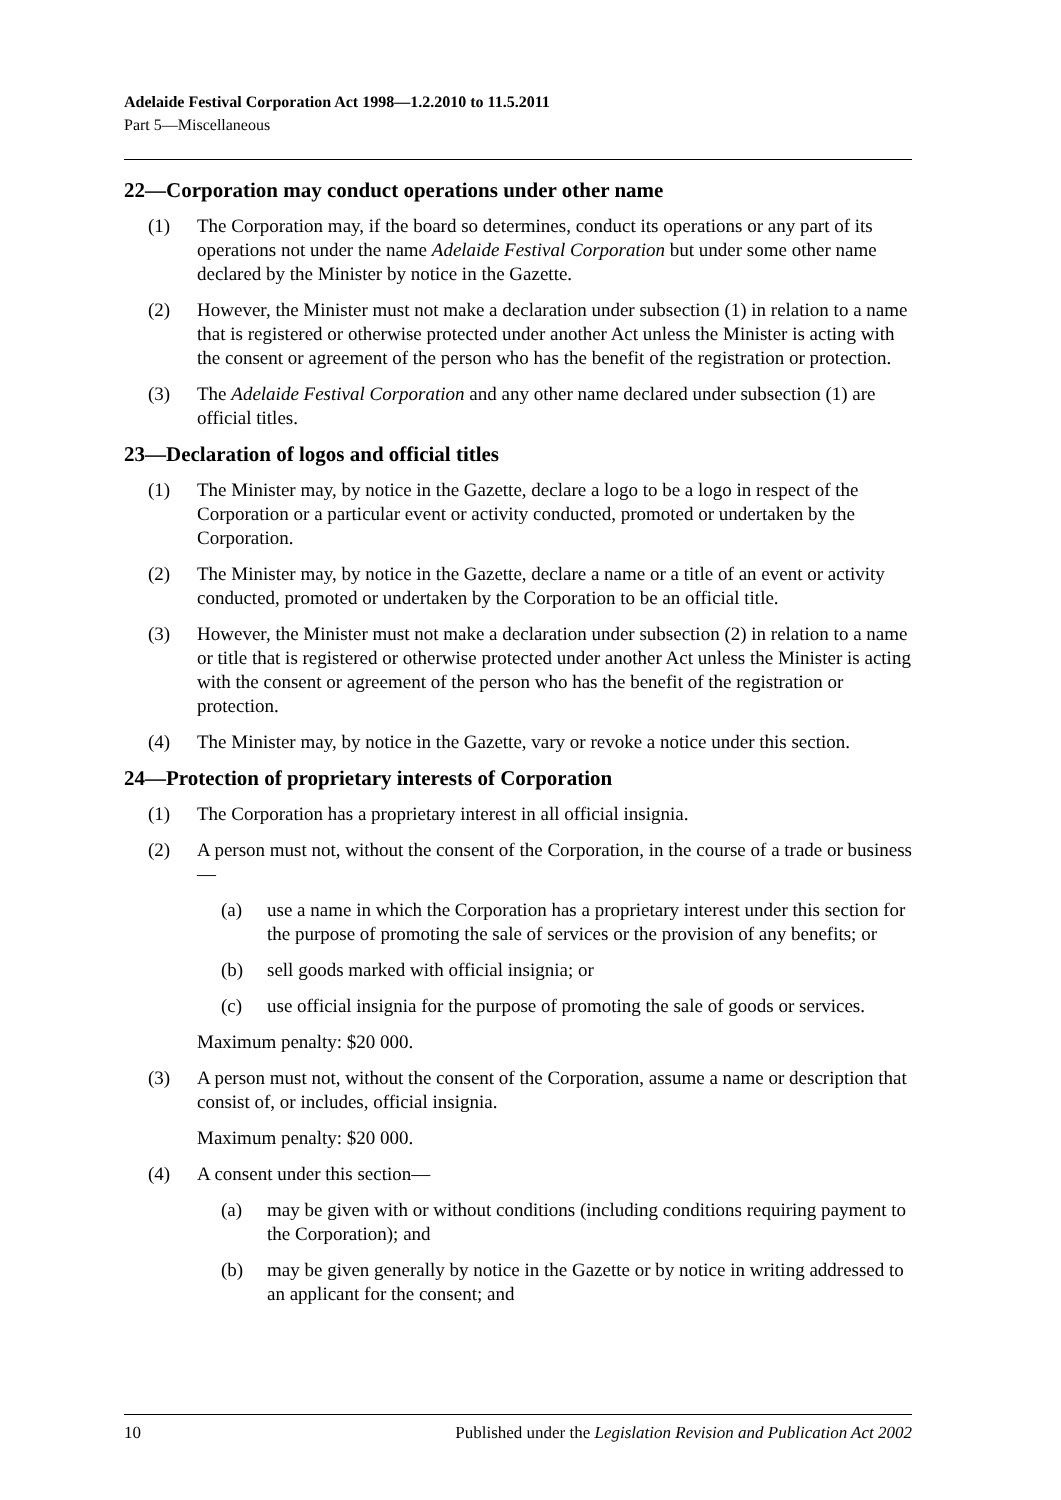Adelaide Festival Corporation Act 1998—1.2.2010 to 11.5.2011
Part 5—Miscellaneous
22—Corporation may conduct operations under other name
(1) The Corporation may, if the board so determines, conduct its operations or any part of its operations not under the name Adelaide Festival Corporation but under some other name declared by the Minister by notice in the Gazette.
(2) However, the Minister must not make a declaration under subsection (1) in relation to a name that is registered or otherwise protected under another Act unless the Minister is acting with the consent or agreement of the person who has the benefit of the registration or protection.
(3) The Adelaide Festival Corporation and any other name declared under subsection (1) are official titles.
23—Declaration of logos and official titles
(1) The Minister may, by notice in the Gazette, declare a logo to be a logo in respect of the Corporation or a particular event or activity conducted, promoted or undertaken by the Corporation.
(2) The Minister may, by notice in the Gazette, declare a name or a title of an event or activity conducted, promoted or undertaken by the Corporation to be an official title.
(3) However, the Minister must not make a declaration under subsection (2) in relation to a name or title that is registered or otherwise protected under another Act unless the Minister is acting with the consent or agreement of the person who has the benefit of the registration or protection.
(4) The Minister may, by notice in the Gazette, vary or revoke a notice under this section.
24—Protection of proprietary interests of Corporation
(1) The Corporation has a proprietary interest in all official insignia.
(2) A person must not, without the consent of the Corporation, in the course of a trade or business—
(a) use a name in which the Corporation has a proprietary interest under this section for the purpose of promoting the sale of services or the provision of any benefits; or
(b) sell goods marked with official insignia; or
(c) use official insignia for the purpose of promoting the sale of goods or services.
Maximum penalty: $20 000.
(3) A person must not, without the consent of the Corporation, assume a name or description that consist of, or includes, official insignia.
Maximum penalty: $20 000.
(4) A consent under this section—
(a) may be given with or without conditions (including conditions requiring payment to the Corporation); and
(b) may be given generally by notice in the Gazette or by notice in writing addressed to an applicant for the consent; and
10 Published under the Legislation Revision and Publication Act 2002